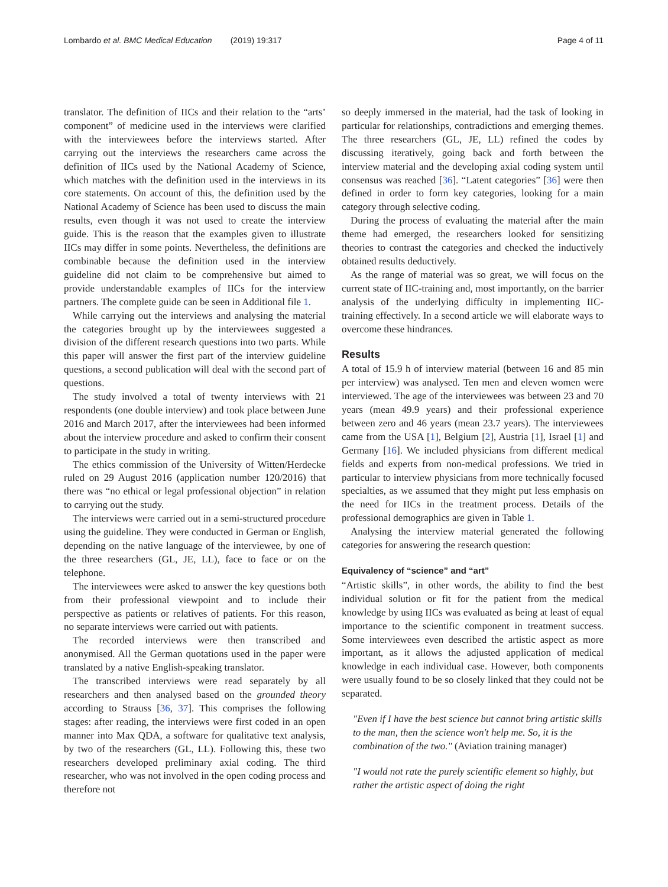Lombardo et al. BMC Medical Education (2019) 19:317 Page 4 of 11
translator. The definition of IICs and their relation to the “arts’ component” of medicine used in the interviews were clarified with the interviewees before the interviews started. After carrying out the interviews the researchers came across the definition of IICs used by the National Academy of Science, which matches with the definition used in the interviews in its core statements. On account of this, the definition used by the National Academy of Science has been used to discuss the main results, even though it was not used to create the interview guide. This is the reason that the examples given to illustrate IICs may differ in some points. Nevertheless, the definitions are combinable because the definition used in the interview guideline did not claim to be comprehensive but aimed to provide understandable examples of IICs for the interview partners. The complete guide can be seen in Additional file 1.
While carrying out the interviews and analysing the material the categories brought up by the interviewees suggested a division of the different research questions into two parts. While this paper will answer the first part of the interview guideline questions, a second publication will deal with the second part of questions.
The study involved a total of twenty interviews with 21 respondents (one double interview) and took place between June 2016 and March 2017, after the interviewees had been informed about the interview procedure and asked to confirm their consent to participate in the study in writing.
The ethics commission of the University of Witten/Herdecke ruled on 29 August 2016 (application number 120/2016) that there was “no ethical or legal professional objection” in relation to carrying out the study.
The interviews were carried out in a semi-structured procedure using the guideline. They were conducted in German or English, depending on the native language of the interviewee, by one of the three researchers (GL, JE, LL), face to face or on the telephone.
The interviewees were asked to answer the key questions both from their professional viewpoint and to include their perspective as patients or relatives of patients. For this reason, no separate interviews were carried out with patients.
The recorded interviews were then transcribed and anonymised. All the German quotations used in the paper were translated by a native English-speaking translator.
The transcribed interviews were read separately by all researchers and then analysed based on the grounded theory according to Strauss [36, 37]. This comprises the following stages: after reading, the interviews were first coded in an open manner into Max QDA, a software for qualitative text analysis, by two of the researchers (GL, LL). Following this, these two researchers developed preliminary axial coding. The third researcher, who was not involved in the open coding process and therefore not
so deeply immersed in the material, had the task of looking in particular for relationships, contradictions and emerging themes. The three researchers (GL, JE, LL) refined the codes by discussing iteratively, going back and forth between the interview material and the developing axial coding system until consensus was reached [36]. “Latent categories” [36] were then defined in order to form key categories, looking for a main category through selective coding.
During the process of evaluating the material after the main theme had emerged, the researchers looked for sensitizing theories to contrast the categories and checked the inductively obtained results deductively.
As the range of material was so great, we will focus on the current state of IIC-training and, most importantly, on the barrier analysis of the underlying difficulty in implementing IIC-training effectively. In a second article we will elaborate ways to overcome these hindrances.
Results
A total of 15.9 h of interview material (between 16 and 85 min per interview) was analysed. Ten men and eleven women were interviewed. The age of the interviewees was between 23 and 70 years (mean 49.9 years) and their professional experience between zero and 46 years (mean 23.7 years). The interviewees came from the USA [1], Belgium [2], Austria [1], Israel [1] and Germany [16]. We included physicians from different medical fields and experts from non-medical professions. We tried in particular to interview physicians from more technically focused specialties, as we assumed that they might put less emphasis on the need for IICs in the treatment process. Details of the professional demographics are given in Table 1.
Analysing the interview material generated the following categories for answering the research question:
Equivalency of “science” and “art”
“Artistic skills”, in other words, the ability to find the best individual solution or fit for the patient from the medical knowledge by using IICs was evaluated as being at least of equal importance to the scientific component in treatment success. Some interviewees even described the artistic aspect as more important, as it allows the adjusted application of medical knowledge in each individual case. However, both components were usually found to be so closely linked that they could not be separated.
"Even if I have the best science but cannot bring artistic skills to the man, then the science won't help me. So, it is the combination of the two." (Aviation training manager)
"I would not rate the purely scientific element so highly, but rather the artistic aspect of doing the right